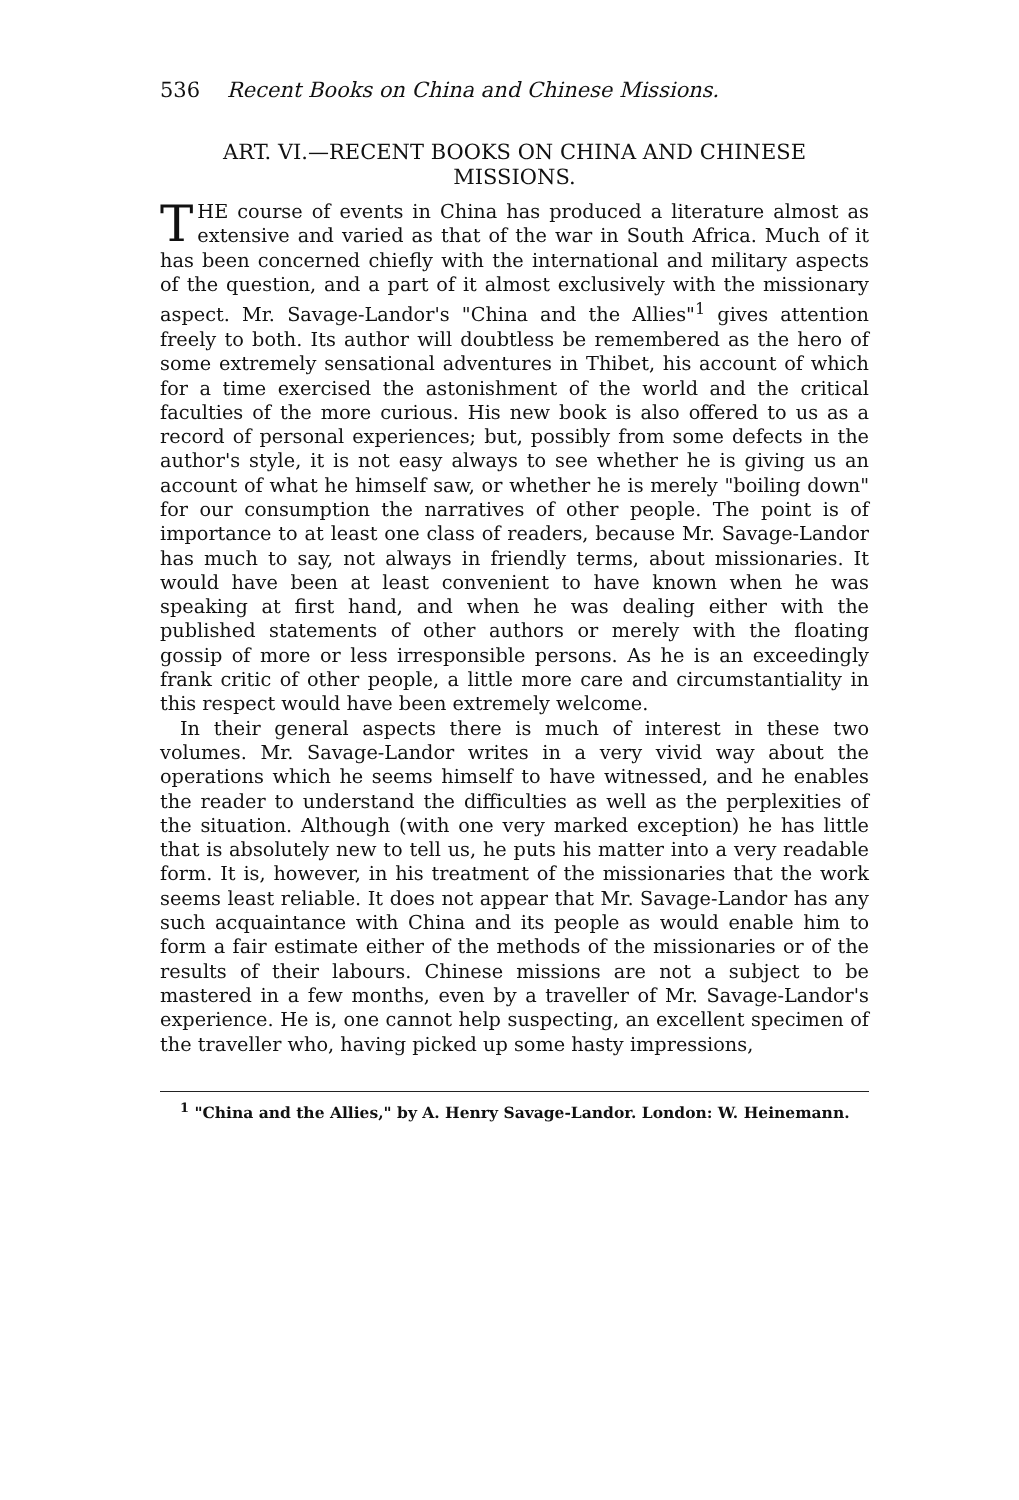536 Recent Books on China and Chinese Missions.
ART. VI.—RECENT BOOKS ON CHINA AND CHINESE MISSIONS.
THE course of events in China has produced a literature almost as extensive and varied as that of the war in South Africa. Much of it has been concerned chiefly with the international and military aspects of the question, and a part of it almost exclusively with the missionary aspect. Mr. Savage-Landor's "China and the Allies"<sup>1</sup> gives attention freely to both. Its author will doubtless be remembered as the hero of some extremely sensational adventures in Thibet, his account of which for a time exercised the astonishment of the world and the critical faculties of the more curious. His new book is also offered to us as a record of personal experiences; but, possibly from some defects in the author's style, it is not easy always to see whether he is giving us an account of what he himself saw, or whether he is merely "boiling down" for our consumption the narratives of other people. The point is of importance to at least one class of readers, because Mr. Savage-Landor has much to say, not always in friendly terms, about missionaries. It would have been at least convenient to have known when he was speaking at first hand, and when he was dealing either with the published statements of other authors or merely with the floating gossip of more or less irresponsible persons. As he is an exceedingly frank critic of other people, a little more care and circumstantiality in this respect would have been extremely welcome.
In their general aspects there is much of interest in these two volumes. Mr. Savage-Landor writes in a very vivid way about the operations which he seems himself to have witnessed, and he enables the reader to understand the difficulties as well as the perplexities of the situation. Although (with one very marked exception) he has little that is absolutely new to tell us, he puts his matter into a very readable form. It is, however, in his treatment of the missionaries that the work seems least reliable. It does not appear that Mr. Savage-Landor has any such acquaintance with China and its people as would enable him to form a fair estimate either of the methods of the missionaries or of the results of their labours. Chinese missions are not a subject to be mastered in a few months, even by a traveller of Mr. Savage-Landor's experience. He is, one cannot help suspecting, an excellent specimen of the traveller who, having picked up some hasty impressions,
<sup>1</sup> "China and the Allies," by A. Henry Savage-Landor. London: W. Heinemann.